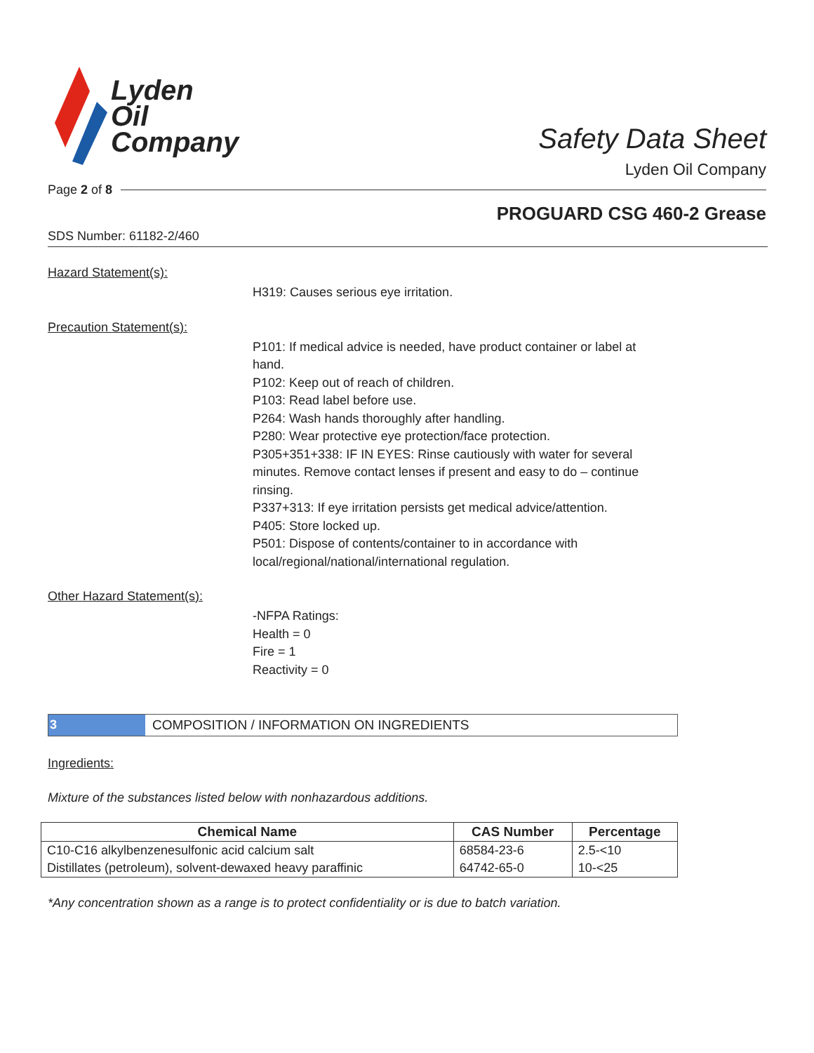Lyden
Oil
Company
Safety Data Sheet
Lyden Oil Company
Page 2 of 8
PROGUARD CSG 460-2 Grease
SDS Number: 61182-2/460
Hazard Statement(s):
H319: Causes serious eye irritation.
Precaution Statement(s):
P101: If medical advice is needed, have product container or label at hand.
P102: Keep out of reach of children.
P103: Read label before use.
P264: Wash hands thoroughly after handling.
P280: Wear protective eye protection/face protection.
P305+351+338: IF IN EYES: Rinse cautiously with water for several minutes. Remove contact lenses if present and easy to do – continue rinsing.
P337+313: If eye irritation persists get medical advice/attention.
P405: Store locked up.
P501: Dispose of contents/container to in accordance with local/regional/national/international regulation.
Other Hazard Statement(s):
-NFPA Ratings:
Health = 0
Fire = 1
Reactivity = 0
3 COMPOSITION / INFORMATION ON INGREDIENTS
Ingredients:
Mixture of the substances listed below with nonhazardous additions.
| Chemical Name | CAS Number | Percentage |
| --- | --- | --- |
| C10-C16 alkylbenzenesulfonic acid calcium salt | 68584-23-6 | 2.5-<10 |
| Distillates (petroleum), solvent-dewaxed heavy paraffinic | 64742-65-0 | 10-<25 |
*Any concentration shown as a range is to protect confidentiality or is due to batch variation.